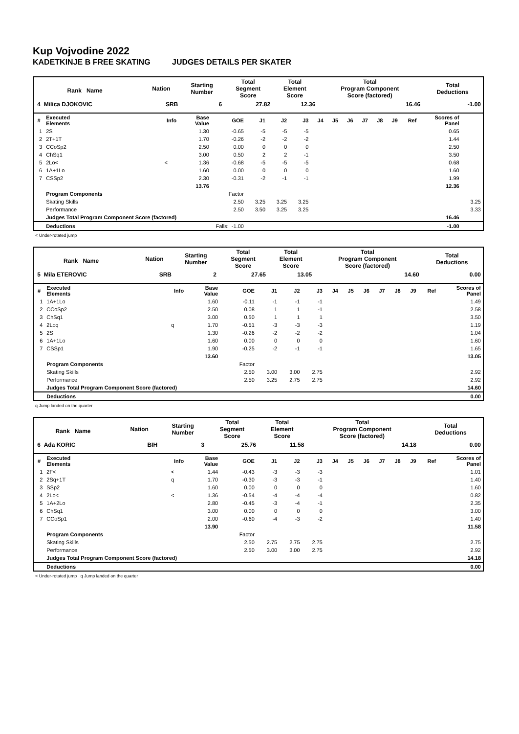Kup Vojvodine 2022
KADETKINJE B FREE SKATING JUDGES DETAILS PER SKATER
| Rank Name | | Nation | Starting Number | Total Segment Score | Total Element Score | Total Program Component Score (factored) | Total Deductions |
| 4 Milica DJOKOVIC | | SRB | 6 | 27.82 | 12.36 | 16.46 | -1.00 |
| # | Executed Elements | Info | Base Value | GOE | J1 | J2 | J3 | J4 | J5 | J6 | J7 | J8 | J9 | Ref | Scores of Panel | |
| --- | --- | --- | --- | --- | --- | --- | --- | --- | --- | --- | --- | --- | --- | --- | --- | --- |
| 1 | 2S | | 1.30 | -0.65 | -5 | -5 | -5 | | | | | | | | 0.65 | |
| 2 | 2T+1T | | 1.70 | -0.26 | -2 | -2 | -2 | | | | | | | | 1.44 | |
| 3 | CCoSp2 | | 2.50 | 0.00 | 0 | 0 | 0 | | | | | | | | 2.50 | |
| 4 | ChSq1 | | 3.00 | 0.50 | 2 | 2 | -1 | | | | | | | | 3.50 | |
| 5 | 2Lo< | < | 1.36 | -0.68 | -5 | -5 | -5 | | | | | | | | 0.68 | |
| 6 | 1A+1Lo | | 1.60 | 0.00 | 0 | 0 | 0 | | | | | | | | 1.60 | |
| 7 | CSSp2 | | 2.30 | -0.31 | -2 | -1 | -1 | | | | | | | | 1.99 | |
| | | | 13.76 | | | | | | | | | | | | 12.36 | |
| | Program Components | | | Factor | | | | | | | | | | | | |
| | Skating Skills | | | 2.50 | 3.25 | 3.25 | 3.25 | | | | | | | | | 3.25 |
| | Performance | | | 2.50 | 3.50 | 3.25 | 3.25 | | | | | | | | | 3.33 |
| | Judges Total Program Component Score (factored) | | | | | | | | | | | | | | 16.46 | |
| | Deductions | | Falls: -1.00 | | | | | | | | | | | | -1.00 | |
< Under-rotated jump
| Rank Name | | Nation | Starting Number | Total Segment Score | Total Element Score | Total Program Component Score (factored) | Total Deductions |
| 5 Mila ETEROVIC | | SRB | 2 | 27.65 | 13.05 | 14.60 | 0.00 |
| # | Executed Elements | Info | Base Value | GOE | J1 | J2 | J3 | J4 | J5 | J6 | J7 | J8 | J9 | Ref | Scores of Panel |
| --- | --- | --- | --- | --- | --- | --- | --- | --- | --- | --- | --- | --- | --- | --- | --- |
| 1 | 1A+1Lo | | 1.60 | -0.11 | -1 | -1 | -1 | | | | | | | | 1.49 |
| 2 | CCoSp2 | | 2.50 | 0.08 | 1 | 1 | -1 | | | | | | | | 2.58 |
| 3 | ChSq1 | | 3.00 | 0.50 | 1 | 1 | 1 | | | | | | | | 3.50 |
| 4 | 2Loq | q | 1.70 | -0.51 | -3 | -3 | -3 | | | | | | | | 1.19 |
| 5 | 2S | | 1.30 | -0.26 | -2 | -2 | -2 | | | | | | | | 1.04 |
| 6 | 1A+1Lo | | 1.60 | 0.00 | 0 | 0 | 0 | | | | | | | | 1.60 |
| 7 | CSSp1 | | 1.90 | -0.25 | -2 | -1 | -1 | | | | | | | | 1.65 |
| | | | 13.60 | | | | | | | | | | | | 13.05 |
| | Program Components | | | Factor | | | | | | | | | | | |
| | Skating Skills | | | 2.50 | 3.00 | 3.00 | 2.75 | | | | | | | | 2.92 |
| | Performance | | | 2.50 | 3.25 | 2.75 | 2.75 | | | | | | | | 2.92 |
| | Judges Total Program Component Score (factored) | | | | | | | | | | | | | | 14.60 |
| | Deductions | | | | | | | | | | | | | | 0.00 |
q Jump landed on the quarter
| Rank Name | | Nation | Starting Number | Total Segment Score | Total Element Score | Total Program Component Score (factored) | Total Deductions |
| 6 Ada KORIC | | BIH | 3 | 25.76 | 11.58 | 14.18 | 0.00 |
| # | Executed Elements | Info | Base Value | GOE | J1 | J2 | J3 | J4 | J5 | J6 | J7 | J8 | J9 | Ref | Scores of Panel |
| --- | --- | --- | --- | --- | --- | --- | --- | --- | --- | --- | --- | --- | --- | --- | --- |
| 1 | 2F< | < | 1.44 | -0.43 | -3 | -3 | -3 | | | | | | | | 1.01 |
| 2 | 2Sq+1T | q | 1.70 | -0.30 | -3 | -3 | -1 | | | | | | | | 1.40 |
| 3 | SSp2 | | 1.60 | 0.00 | 0 | 0 | 0 | | | | | | | | 1.60 |
| 4 | 2Lo< | < | 1.36 | -0.54 | -4 | -4 | -4 | | | | | | | | 0.82 |
| 5 | 1A+2Lo | | 2.80 | -0.45 | -3 | -4 | -1 | | | | | | | | 2.35 |
| 6 | ChSq1 | | 3.00 | 0.00 | 0 | 0 | 0 | | | | | | | | 3.00 |
| 7 | CCoSp1 | | 2.00 | -0.60 | -4 | -3 | -2 | | | | | | | | 1.40 |
| | | | 13.90 | | | | | | | | | | | | 11.58 |
| | Program Components | | | Factor | | | | | | | | | | | |
| | Skating Skills | | | 2.50 | 2.75 | 2.75 | 2.75 | | | | | | | | 2.75 |
| | Performance | | | 2.50 | 3.00 | 3.00 | 2.75 | | | | | | | | 2.92 |
| | Judges Total Program Component Score (factored) | | | | | | | | | | | | | | 14.18 |
| | Deductions | | | | | | | | | | | | | | 0.00 |
< Under-rotated jump q Jump landed on the quarter